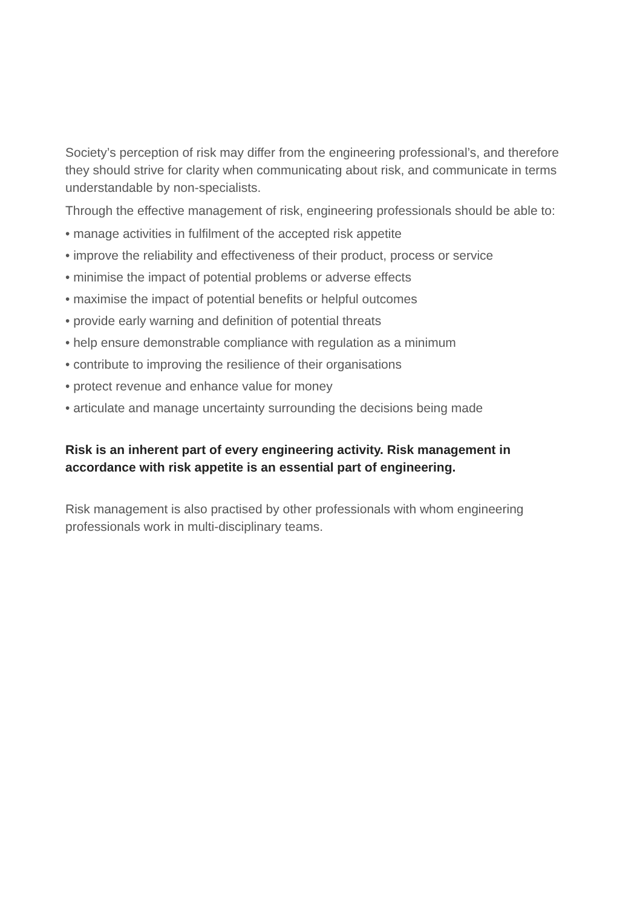Society’s perception of risk may differ from the engineering professional’s, and therefore they should strive for clarity when communicating about risk, and communicate in terms understandable by non-specialists.
Through the effective management of risk, engineering professionals should be able to:
• manage activities in fulfilment of the accepted risk appetite
• improve the reliability and effectiveness of their product, process or service
• minimise the impact of potential problems or adverse effects
• maximise the impact of potential benefits or helpful outcomes
• provide early warning and definition of potential threats
• help ensure demonstrable compliance with regulation as a minimum
• contribute to improving the resilience of their organisations
• protect revenue and enhance value for money
• articulate and manage uncertainty surrounding the decisions being made
Risk is an inherent part of every engineering activity. Risk management in accordance with risk appetite is an essential part of engineering.
Risk management is also practised by other professionals with whom engineering professionals work in multi-disciplinary teams.